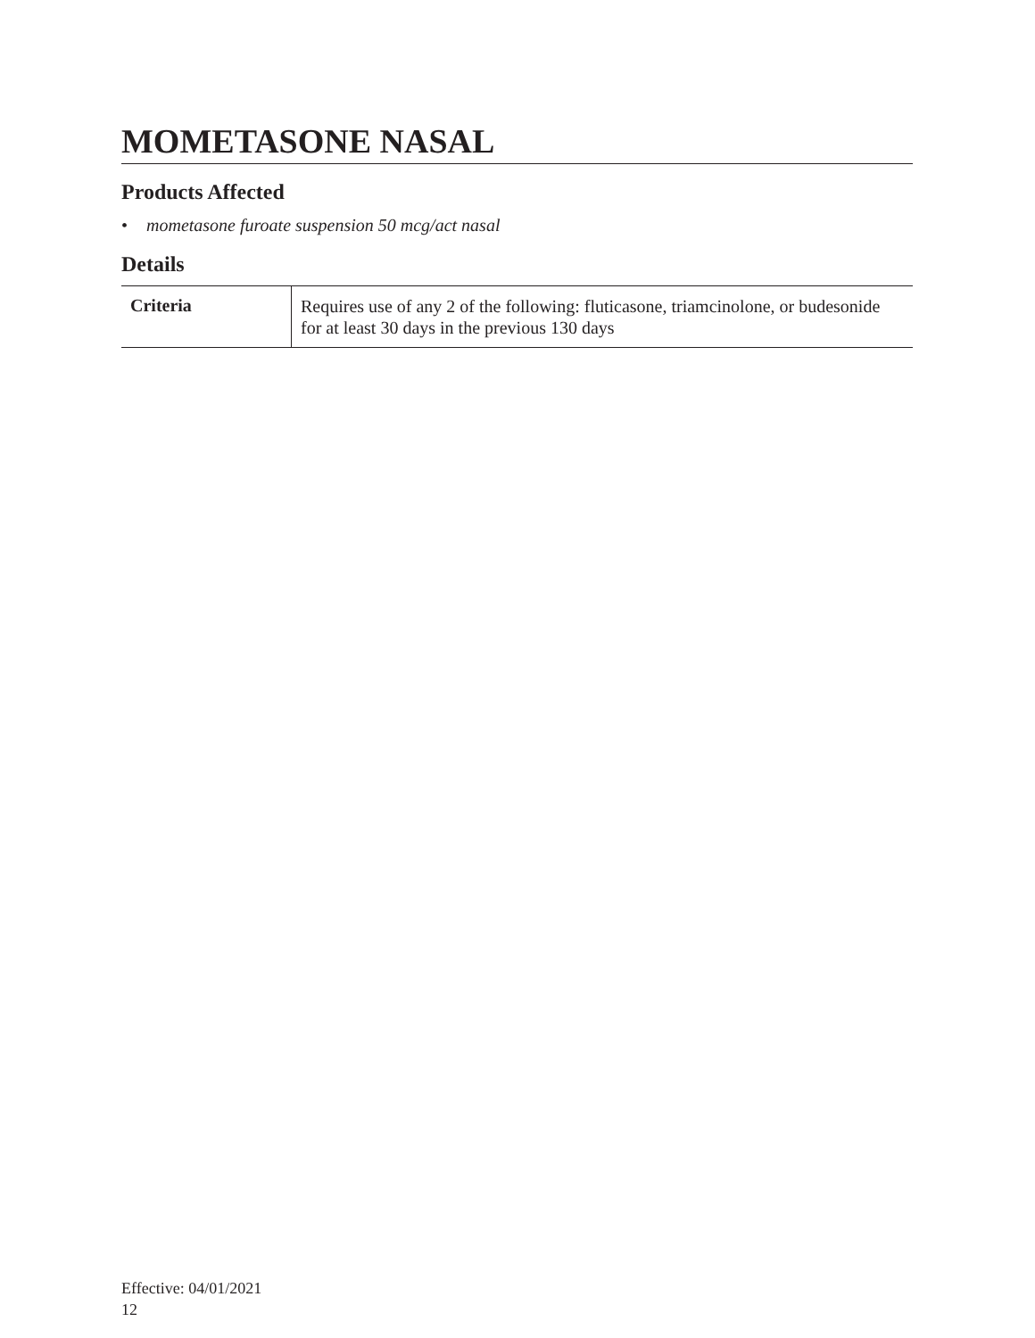MOMETASONE NASAL
Products Affected
• mometasone furoate suspension 50 mcg/act nasal
Details
| Criteria | Requires use of any 2 of the following: fluticasone, triamcinolone, or budesonide for at least 30 days in the previous 130 days |
Effective: 04/01/2021
12